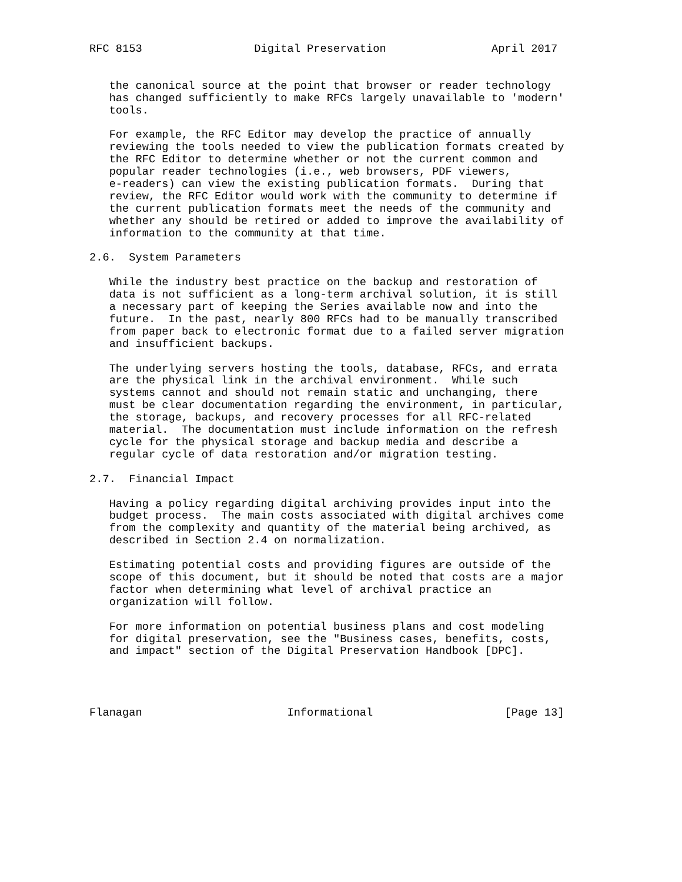RFC 8153                 Digital Preservation                April 2017


   the canonical source at the point that browser or reader technology
   has changed sufficiently to make RFCs largely unavailable to 'modern'
   tools.

   For example, the RFC Editor may develop the practice of annually
   reviewing the tools needed to view the publication formats created by
   the RFC Editor to determine whether or not the current common and
   popular reader technologies (i.e., web browsers, PDF viewers,
   e-readers) can view the existing publication formats.  During that
   review, the RFC Editor would work with the community to determine if
   the current publication formats meet the needs of the community and
   whether any should be retired or added to improve the availability of
   information to the community at that time.

2.6.  System Parameters

   While the industry best practice on the backup and restoration of
   data is not sufficient as a long-term archival solution, it is still
   a necessary part of keeping the Series available now and into the
   future.  In the past, nearly 800 RFCs had to be manually transcribed
   from paper back to electronic format due to a failed server migration
   and insufficient backups.

   The underlying servers hosting the tools, database, RFCs, and errata
   are the physical link in the archival environment.  While such
   systems cannot and should not remain static and unchanging, there
   must be clear documentation regarding the environment, in particular,
   the storage, backups, and recovery processes for all RFC-related
   material.  The documentation must include information on the refresh
   cycle for the physical storage and backup media and describe a
   regular cycle of data restoration and/or migration testing.

2.7.  Financial Impact

   Having a policy regarding digital archiving provides input into the
   budget process.  The main costs associated with digital archives come
   from the complexity and quantity of the material being archived, as
   described in Section 2.4 on normalization.

   Estimating potential costs and providing figures are outside of the
   scope of this document, but it should be noted that costs are a major
   factor when determining what level of archival practice an
   organization will follow.

   For more information on potential business plans and cost modeling
   for digital preservation, see the "Business cases, benefits, costs,
   and impact" section of the Digital Preservation Handbook [DPC].




Flanagan                      Informational                    [Page 13]